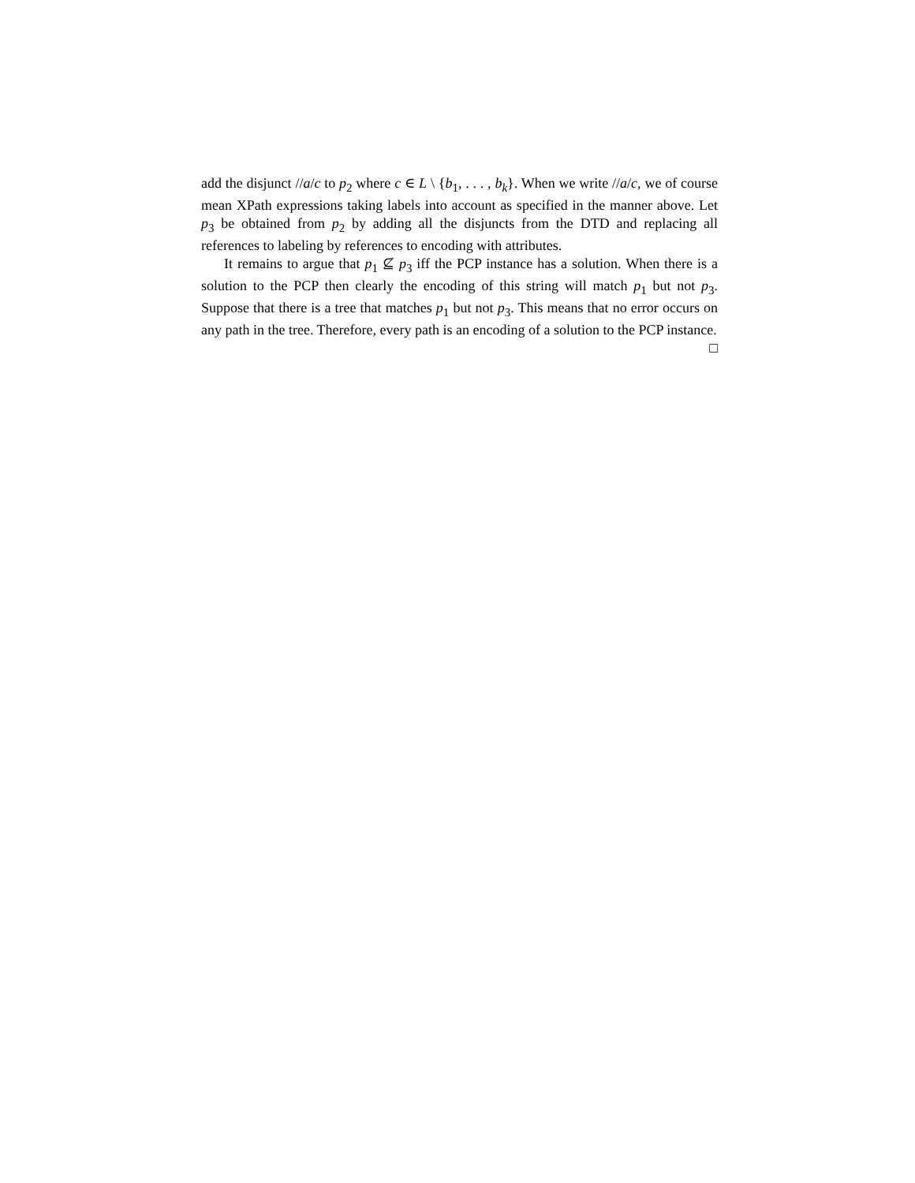add the disjunct //a/c to p<sub>2</sub> where c ∈ L \ {b<sub>1</sub>, . . . , b<sub>k</sub>}. When we write //a/c, we of course mean XPath expressions taking labels into account as specified in the manner above. Let p<sub>3</sub> be obtained from p<sub>2</sub> by adding all the disjuncts from the DTD and replacing all references to labeling by references to encoding with attributes.
It remains to argue that p<sub>1</sub> ⊈ p<sub>3</sub> iff the PCP instance has a solution. When there is a solution to the PCP then clearly the encoding of this string will match p<sub>1</sub> but not p<sub>3</sub>. Suppose that there is a tree that matches p<sub>1</sub> but not p<sub>3</sub>. This means that no error occurs on any path in the tree. Therefore, every path is an encoding of a solution to the PCP instance. □